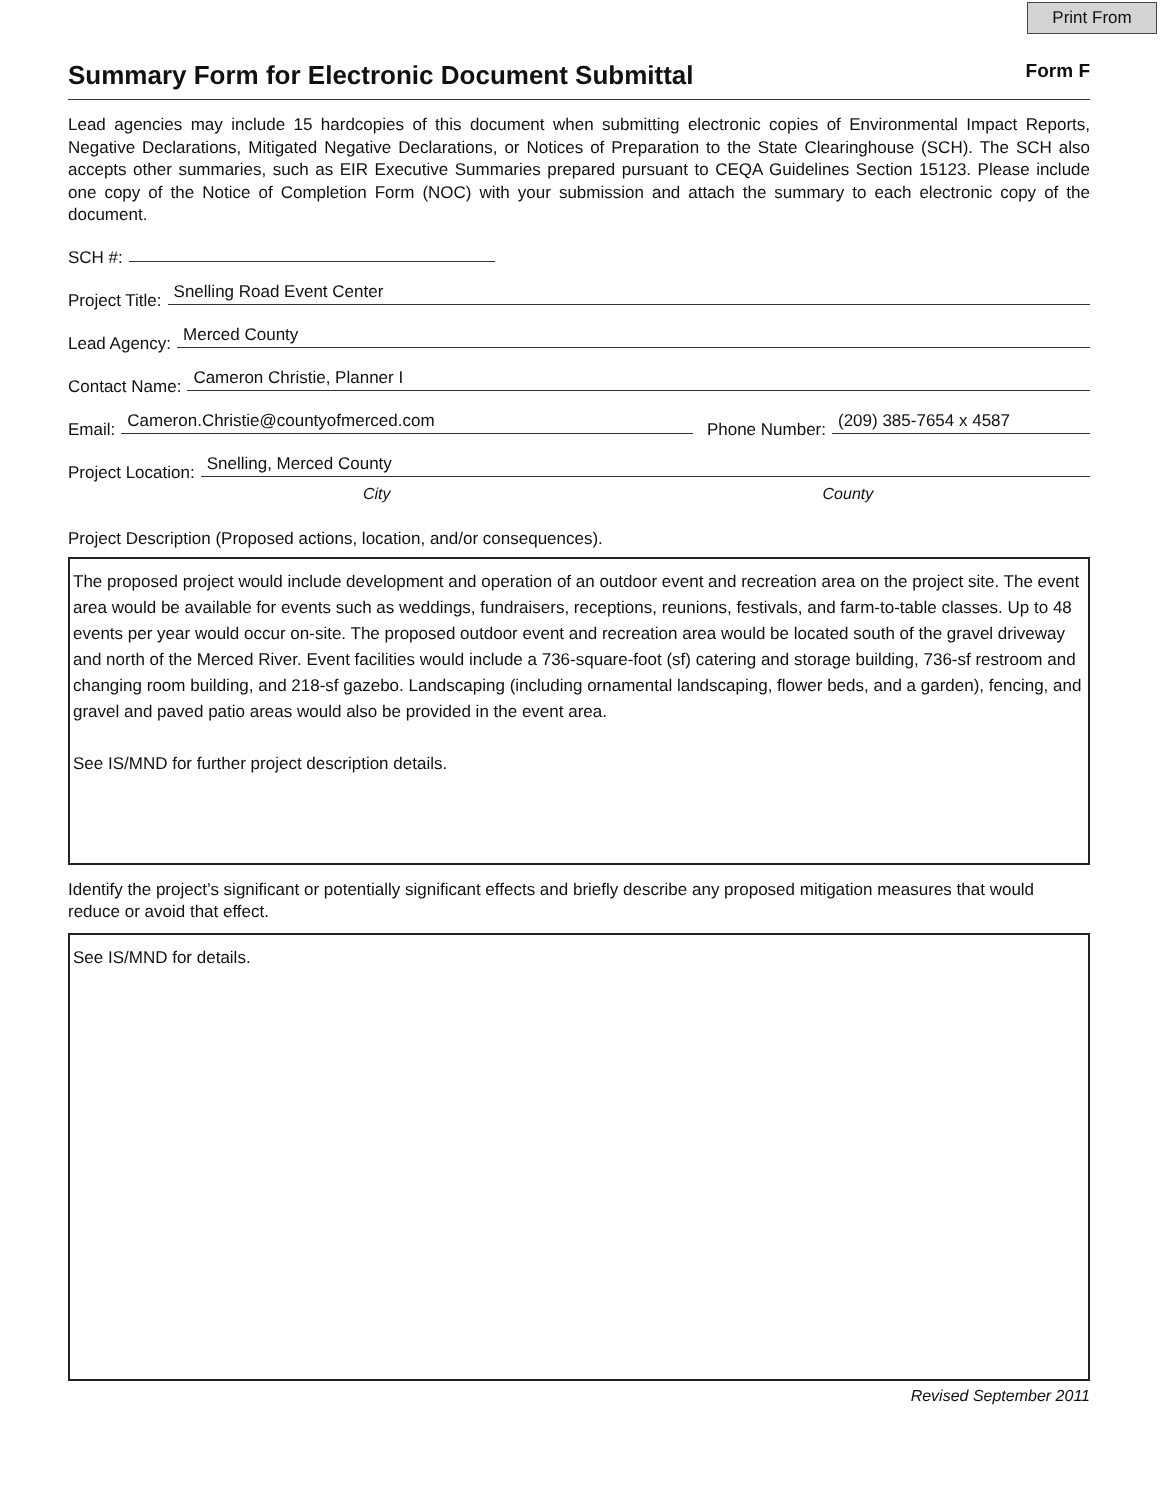Print From
Summary Form for Electronic Document Submittal
Form F
Lead agencies may include 15 hardcopies of this document when submitting electronic copies of Environmental Impact Reports, Negative Declarations, Mitigated Negative Declarations, or Notices of Preparation to the State Clearinghouse (SCH). The SCH also accepts other summaries, such as EIR Executive Summaries prepared pursuant to CEQA Guidelines Section 15123. Please include one copy of the Notice of Completion Form (NOC) with your submission and attach the summary to each electronic copy of the document.
SCH #:
Project Title: Snelling Road Event Center
Lead Agency: Merced County
Contact Name: Cameron Christie, Planner I
Email: Cameron.Christie@countyofmerced.com Phone Number: (209) 385-7654 x 4587
Project Location: Snelling, Merced County
City County
Project Description (Proposed actions, location, and/or consequences).
The proposed project would include development and operation of an outdoor event and recreation area on the project site. The event area would be available for events such as weddings, fundraisers, receptions, reunions, festivals, and farm-to-table classes. Up to 48 events per year would occur on-site. The proposed outdoor event and recreation area would be located south of the gravel driveway and north of the Merced River. Event facilities would include a 736-square-foot (sf) catering and storage building, 736-sf restroom and changing room building, and 218-sf gazebo. Landscaping (including ornamental landscaping, flower beds, and a garden), fencing, and gravel and paved patio areas would also be provided in the event area.
See IS/MND for further project description details.
Identify the project’s significant or potentially significant effects and briefly describe any proposed mitigation measures that would reduce or avoid that effect.
See IS/MND for details.
Revised September 2011